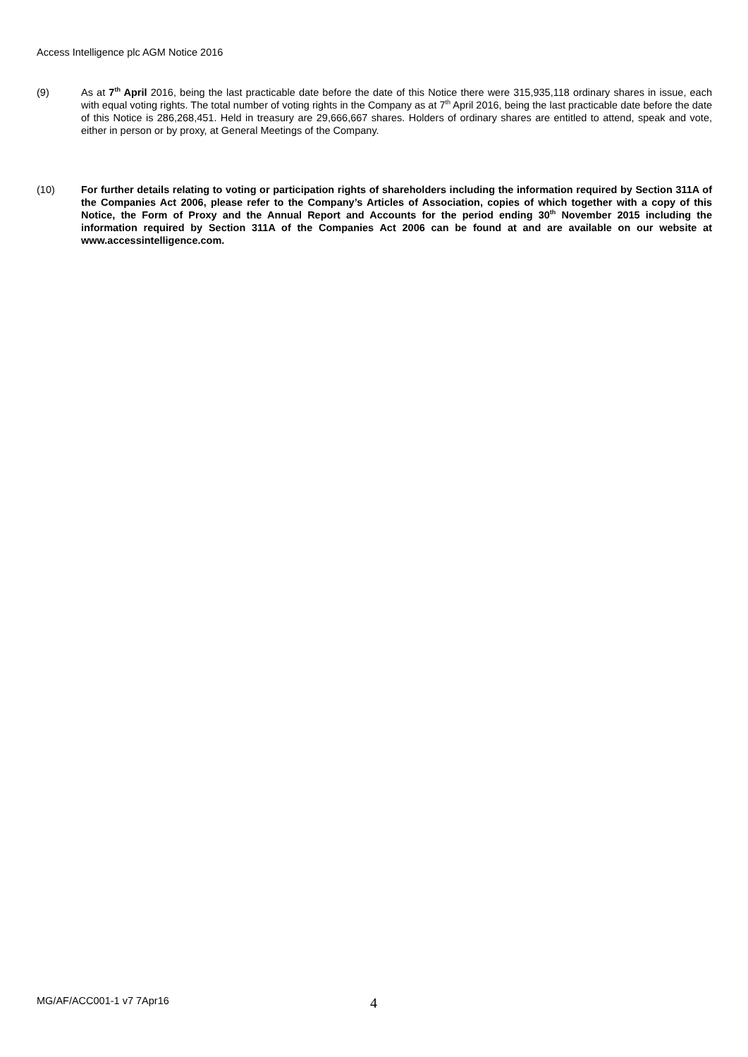Access Intelligence plc AGM Notice 2016
(9) As at 7<sup>th</sup> April 2016, being the last practicable date before the date of this Notice there were 315,935,118 ordinary shares in issue, each with equal voting rights. The total number of voting rights in the Company as at 7<sup>th</sup> April 2016, being the last practicable date before the date of this Notice is 286,268,451. Held in treasury are 29,666,667 shares. Holders of ordinary shares are entitled to attend, speak and vote, either in person or by proxy, at General Meetings of the Company.
(10) For further details relating to voting or participation rights of shareholders including the information required by Section 311A of the Companies Act 2006, please refer to the Company’s Articles of Association, copies of which together with a copy of this Notice, the Form of Proxy and the Annual Report and Accounts for the period ending 30<sup>th</sup> November 2015 including the information required by Section 311A of the Companies Act 2006 can be found at and are available on our website at www.accessintelligence.com.
MG/AF/ACC001-1 v7 7Apr16 4